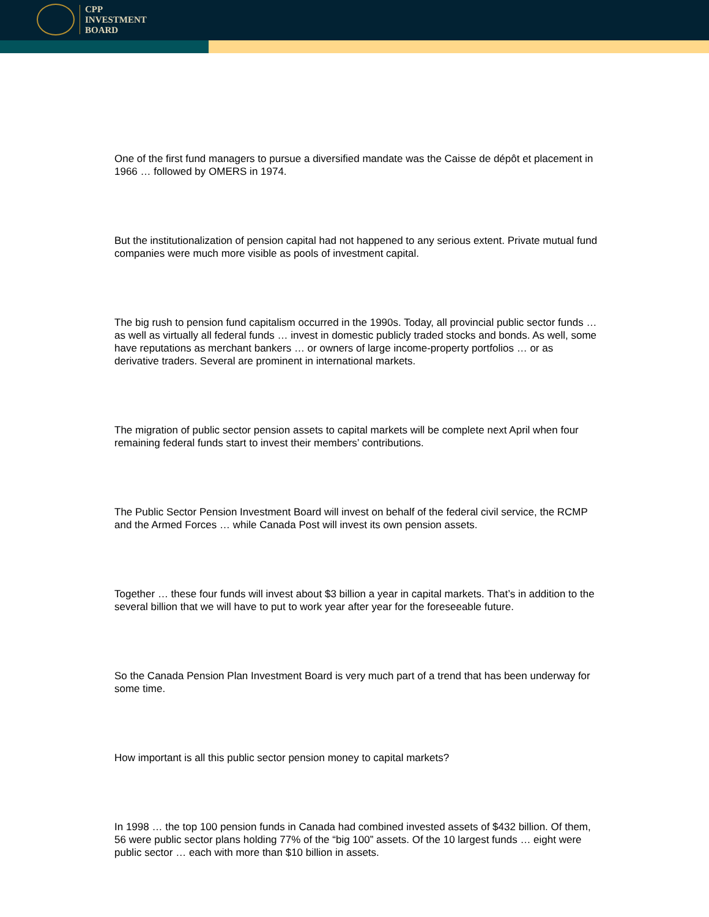CPP
INVESTMENT
BOARD
One of the first fund managers to pursue a diversified mandate was the Caisse de dépôt et placement in 1966 … followed by OMERS in 1974.
But the institutionalization of pension capital had not happened to any serious extent. Private mutual fund companies were much more visible as pools of investment capital.
The big rush to pension fund capitalism occurred in the 1990s. Today, all provincial public sector funds … as well as virtually all federal funds … invest in domestic publicly traded stocks and bonds. As well, some have reputations as merchant bankers … or owners of large income-property portfolios … or as derivative traders. Several are prominent in international markets.
The migration of public sector pension assets to capital markets will be complete next April when four remaining federal funds start to invest their members’ contributions.
The Public Sector Pension Investment Board will invest on behalf of the federal civil service, the RCMP and the Armed Forces … while Canada Post will invest its own pension assets.
Together … these four funds will invest about $3 billion a year in capital markets. That’s in addition to the several billion that we will have to put to work year after year for the foreseeable future.
So the Canada Pension Plan Investment Board is very much part of a trend that has been underway for some time.
How important is all this public sector pension money to capital markets?
In 1998 … the top 100 pension funds in Canada had combined invested assets of $432 billion. Of them, 56 were public sector plans holding 77% of the “big 100” assets. Of the 10 largest funds … eight were public sector … each with more than $10 billion in assets.